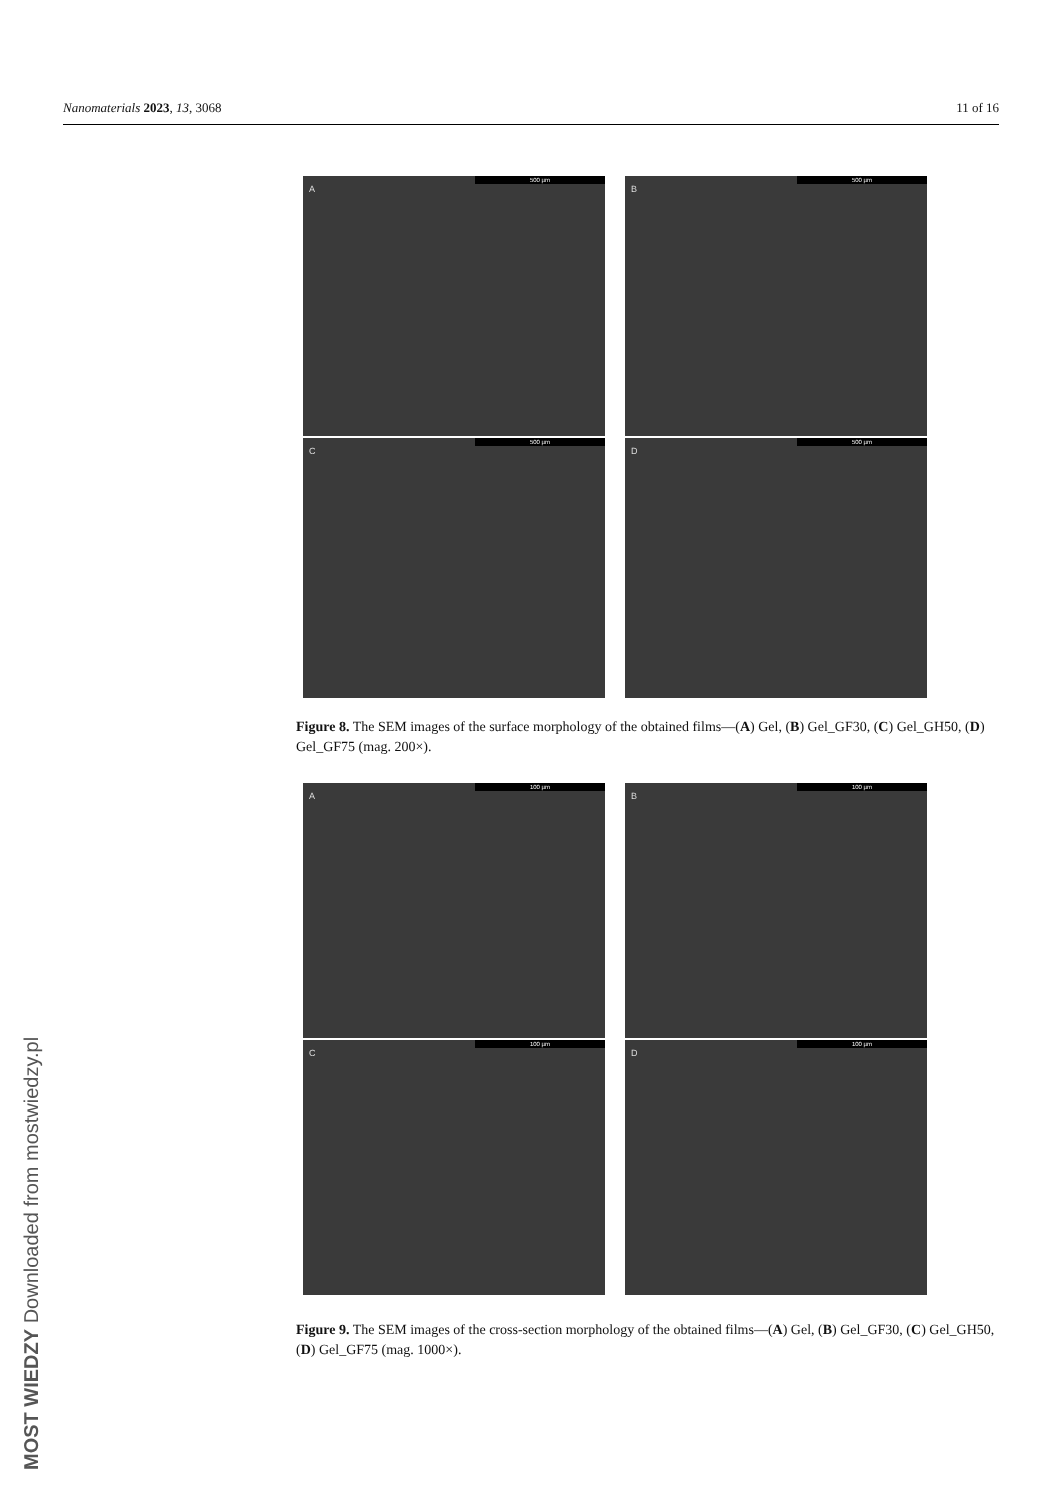Nanomaterials 2023, 13, 3068 11 of 16
A
500 µm
B
500 µm
C
500 µm
D
500 µm
Figure 8. The SEM images of the surface morphology of the obtained films—(A) Gel, (B) Gel_GF30, (C) Gel_GH50, (D) Gel_GF75 (mag. 200×).
A
100 µm
B
100 µm
C
100 µm
D
100 µm
Figure 9. The SEM images of the cross-section morphology of the obtained films—(A) Gel, (B) Gel_GF30, (C) Gel_GH50, (D) Gel_GF75 (mag. 1000×).
MOST WIEDZY Downloaded from mostwiedzy.pl